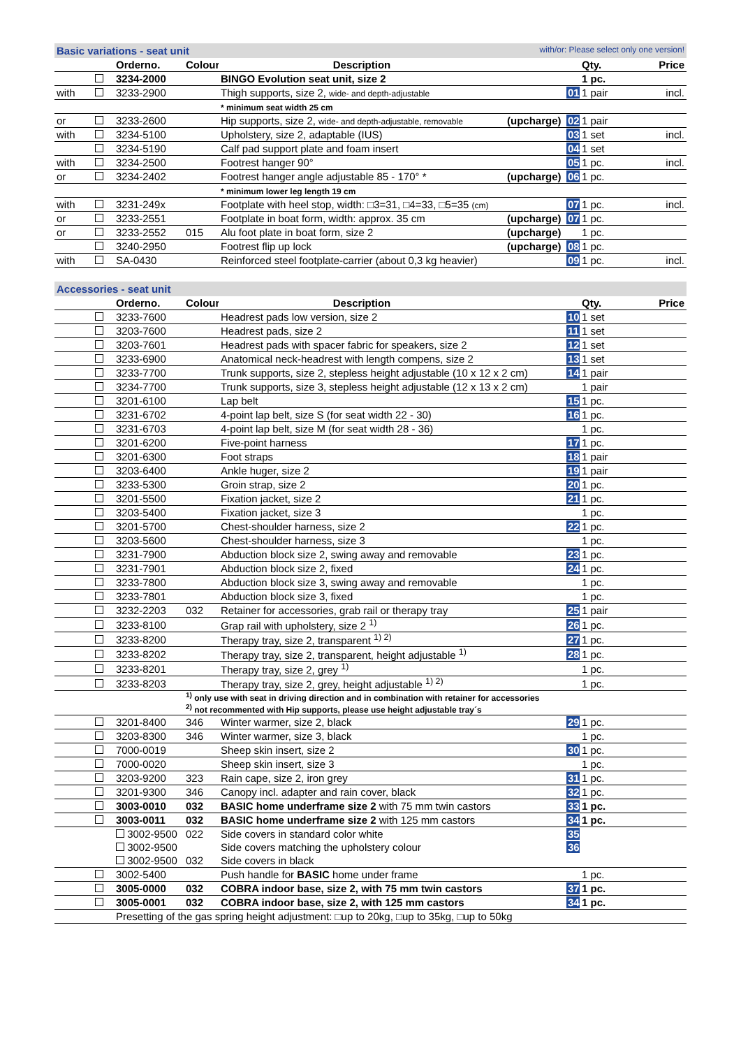Basic variations - seat unit with/or: Please select only one version!
| | | Orderno. | Colour | Description | | | Qty. | Price |
| --- | --- | --- | --- | --- | --- | --- | --- | --- |
| | | 3234-2000 | | BINGO Evolution seat unit, size 2 | | | 1 pc. | |
| with | | 3233-2900 | | Thigh supports, size 2, wide- and depth-adjustable | | 01 | 1 pair | incl. |
| | | | | * minimum seat width 25 cm | | | | |
| or | | 3233-2600 | | Hip supports, size 2, wide- and depth-adjustable, removable | (upcharge) | 02 | 1 pair | |
| with | | 3234-5100 | | Upholstery, size 2, adaptable (IUS) | | 03 | 1 set | incl. |
| | | 3234-5190 | | Calf pad support plate and foam insert | | 04 | 1 set | |
| with | | 3234-2500 | | Footrest hanger 90° | | 05 | 1 pc. | incl. |
| or | | 3234-2402 | | Footrest hanger angle adjustable 85 - 170° * | (upcharge) | 06 | 1 pc. | |
| | | | | * minimum lower leg length 19 cm | | | | |
| with | | 3231-249x | | Footplate with heel stop, width: □3=31, □4=33, □5=35 (cm) | | 07 | 1 pc. | incl. |
| or | | 3233-2551 | | Footplate in boat form, width: approx. 35 cm | (upcharge) | 07 | 1 pc. | |
| or | | 3233-2552 | 015 | Alu foot plate in boat form, size 2 | (upcharge) | | 1 pc. | |
| | | 3240-2950 | | Footrest flip up lock | (upcharge) | 08 | 1 pc. | |
| with | | SA-0430 | | Reinforced steel footplate-carrier (about 0,3 kg heavier) | | 09 | 1 pc. | incl. |
Accessories - seat unit
| | | Orderno. | Colour | Description | | | Qty. | Price |
| --- | --- | --- | --- | --- | --- | --- | --- | --- |
| | | 3233-7600 | | Headrest pads low version, size 2 | | 10 | 1 set | |
| | | 3203-7600 | | Headrest pads, size 2 | | 11 | 1 set | |
| | | 3203-7601 | | Headrest pads with spacer fabric for speakers, size 2 | | 12 | 1 set | |
| | | 3233-6900 | | Anatomical neck-headrest with length compens, size 2 | | 13 | 1 set | |
| | | 3233-7700 | | Trunk supports, size 2, stepless height adjustable (10 x 12 x 2 cm) | | 14 | 1 pair | |
| | | 3234-7700 | | Trunk supports, size 3, stepless height adjustable (12 x 13 x 2 cm) | | | 1 pair | |
| | | 3201-6100 | | Lap belt | | 15 | 1 pc. | |
| | | 3231-6702 | | 4-point lap belt, size S (for seat width 22 - 30) | | 16 | 1 pc. | |
| | | 3231-6703 | | 4-point lap belt, size M (for seat width 28 - 36) | | | 1 pc. | |
| | | 3201-6200 | | Five-point harness | | 17 | 1 pc. | |
| | | 3201-6300 | | Foot straps | | 18 | 1 pair | |
| | | 3203-6400 | | Ankle huger, size 2 | | 19 | 1 pair | |
| | | 3233-5300 | | Groin strap, size 2 | | 20 | 1 pc. | |
| | | 3201-5500 | | Fixation jacket, size 2 | | 21 | 1 pc. | |
| | | 3203-5400 | | Fixation jacket, size 3 | | | 1 pc. | |
| | | 3201-5700 | | Chest-shoulder harness, size 2 | | 22 | 1 pc. | |
| | | 3203-5600 | | Chest-shoulder harness, size 3 | | | 1 pc. | |
| | | 3231-7900 | | Abduction block size 2, swing away and removable | | 23 | 1 pc. | |
| | | 3231-7901 | | Abduction block size 2, fixed | | 24 | 1 pc. | |
| | | 3233-7800 | | Abduction block size 3, swing away and removable | | | 1 pc. | |
| | | 3233-7801 | | Abduction block size 3, fixed | | | 1 pc. | |
| | | 3232-2203 | 032 | Retainer for accessories, grab rail or therapy tray | | 25 | 1 pair | |
| | | 3233-8100 | | Grap rail with upholstery, size 2 <sup>1)</sup> | | 26 | 1 pc. | |
| | | 3233-8200 | | Therapy tray, size 2, transparent <sup>1) 2)</sup> | | 27 | 1 pc. | |
| | | 3233-8202 | | Therapy tray, size 2, transparent, height adjustable <sup>1)</sup> | | 28 | 1 pc. | |
| | | 3233-8201 | | Therapy tray, size 2, grey <sup>1)</sup> | | | 1 pc. | |
| | | 3233-8203 | | Therapy tray, size 2, grey, height adjustable <sup>1) 2)</sup> | | | 1 pc. | |
| | | | <sup>1)</sup> only use with seat in driving direction and in combination with retainer for accessories <sup>2)</sup> not recommented with Hip supports, please use height adjustable tray´s | | | | | |
| | | 3201-8400 | 346 | Winter warmer, size 2, black | | 29 | 1 pc. | |
| | | 3203-8300 | 346 | Winter warmer, size 3, black | | | 1 pc. | |
| | | 7000-0019 | | Sheep skin insert, size 2 | | 30 | 1 pc. | |
| | | 7000-0020 | | Sheep skin insert, size 3 | | | 1 pc. | |
| | | 3203-9200 | 323 | Rain cape, size 2, iron grey | | 31 | 1 pc. | |
| | | 3201-9300 | 346 | Canopy incl. adapter and rain cover, black | | 32 | 1 pc. | |
| | | 3003-0010 | 032 | BASIC home underframe size 2 with 75 mm twin castors | | 33 | 1 pc. | |
| | | 3003-0011 | 032 | BASIC home underframe size 2 with 125 mm castors | | 34 | 1 pc. | |
| | | 3002-9500 | 022 | Side covers in standard color white | | 35 | | |
| | | 3002-9500 | | Side covers matching the upholstery colour | | 36 | | |
| | | 3002-9500 | 032 | Side covers in black | | | | |
| | | 3002-5400 | | Push handle for BASIC home under frame | | | 1 pc. | |
| | | 3005-0000 | 032 | COBRA indoor base, size 2, with 75 mm twin castors | | 37 | 1 pc. | |
| | | 3005-0001 | 032 | COBRA indoor base, size 2, with 125 mm castors | | 34 | 1 pc. | |
| | | Presetting of the gas spring height adjustment: □up to 20kg, □up to 35kg, □up to 50kg | | | | | | |